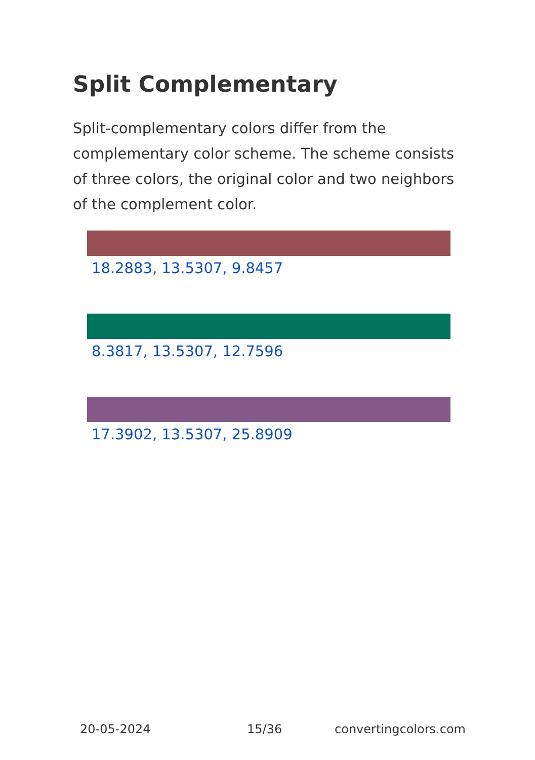Split Complementary
Split-complementary colors differ from the complementary color scheme. The scheme consists of three colors, the original color and two neighbors of the complement color.
18.2883, 13.5307, 9.8457
8.3817, 13.5307, 12.7596
17.3902, 13.5307, 25.8909
20-05-2024 15/36 convertingcolors.com